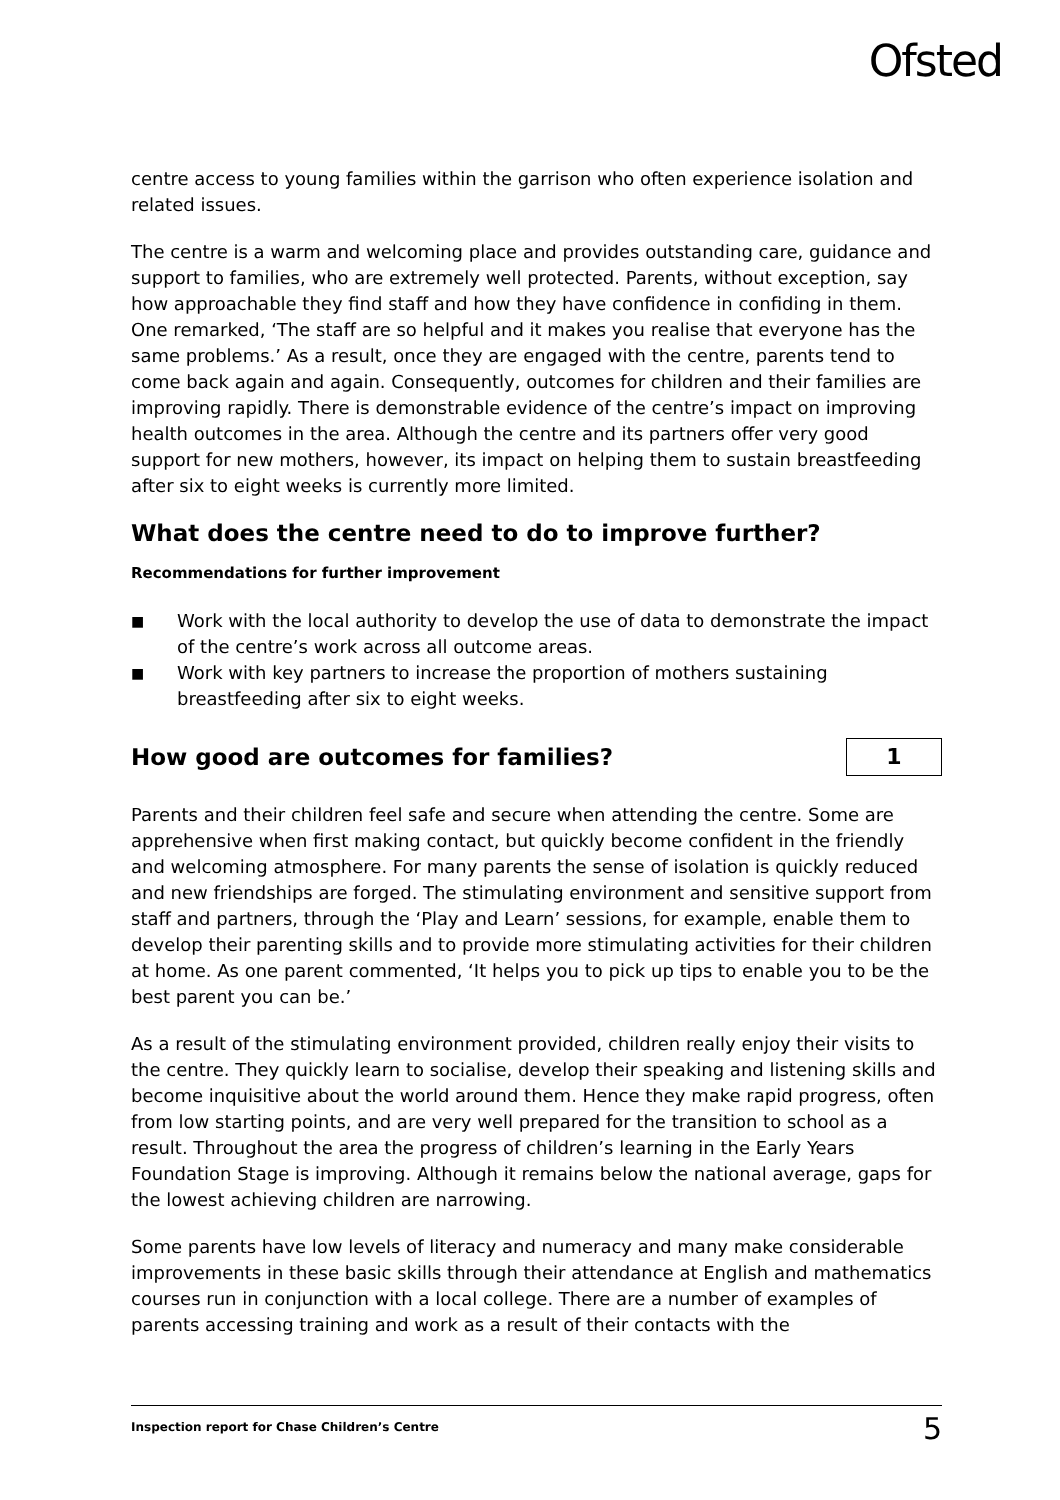Ofsted
centre access to young families within the garrison who often experience isolation and related issues.
The centre is a warm and welcoming place and provides outstanding care, guidance and support to families, who are extremely well protected. Parents, without exception, say how approachable they find staff and how they have confidence in confiding in them. One remarked, ‘The staff are so helpful and it makes you realise that everyone has the same problems.’ As a result, once they are engaged with the centre, parents tend to come back again and again. Consequently, outcomes for children and their families are improving rapidly. There is demonstrable evidence of the centre’s impact on improving health outcomes in the area. Although the centre and its partners offer very good support for new mothers, however, its impact on helping them to sustain breastfeeding after six to eight weeks is currently more limited.
What does the centre need to do to improve further?
Recommendations for further improvement
■ Work with the local authority to develop the use of data to demonstrate the impact of the centre’s work across all outcome areas.
■ Work with key partners to increase the proportion of mothers sustaining breastfeeding after six to eight weeks.
How good are outcomes for families?
1
Parents and their children feel safe and secure when attending the centre. Some are apprehensive when first making contact, but quickly become confident in the friendly and welcoming atmosphere. For many parents the sense of isolation is quickly reduced and new friendships are forged. The stimulating environment and sensitive support from staff and partners, through the ‘Play and Learn’ sessions, for example, enable them to develop their parenting skills and to provide more stimulating activities for their children at home. As one parent commented, ‘It helps you to pick up tips to enable you to be the best parent you can be.’
As a result of the stimulating environment provided, children really enjoy their visits to the centre. They quickly learn to socialise, develop their speaking and listening skills and become inquisitive about the world around them. Hence they make rapid progress, often from low starting points, and are very well prepared for the transition to school as a result. Throughout the area the progress of children’s learning in the Early Years Foundation Stage is improving. Although it remains below the national average, gaps for the lowest achieving children are narrowing.
Some parents have low levels of literacy and numeracy and many make considerable improvements in these basic skills through their attendance at English and mathematics courses run in conjunction with a local college. There are a number of examples of parents accessing training and work as a result of their contacts with the
Inspection report for Chase Children’s Centre 5